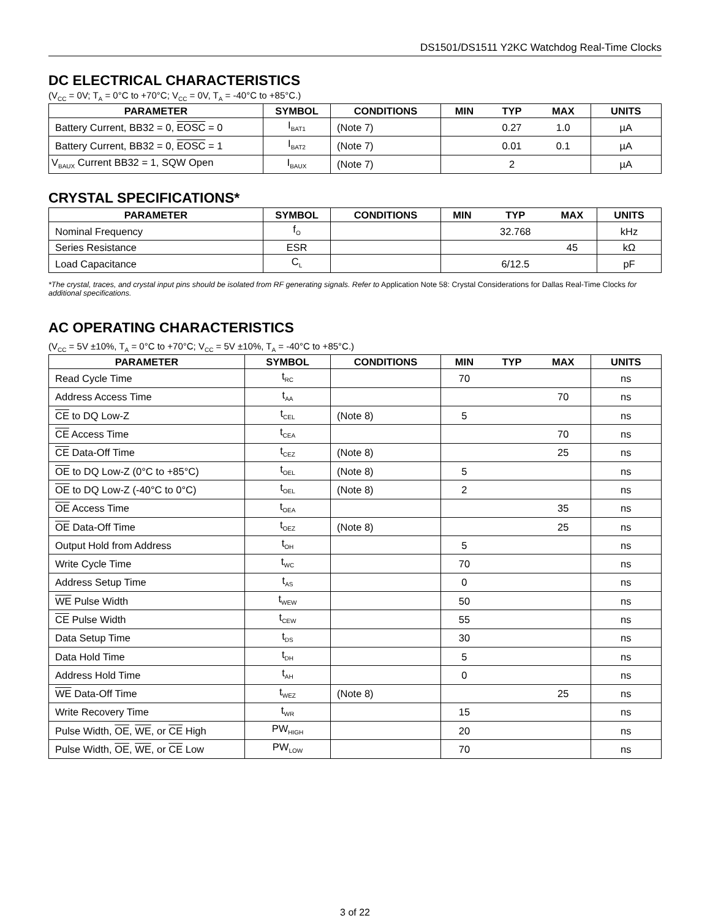DS1501/DS1511 Y2KC Watchdog Real-Time Clocks
DC ELECTRICAL CHARACTERISTICS
(V<sub>CC</sub> = 0V; T<sub>A</sub> = 0°C to +70°C; V<sub>CC</sub> = 0V, T<sub>A</sub> = -40°C to +85°C.)
| PARAMETER | SYMBOL | CONDITIONS | MIN | TYP | MAX | UNITS |
| --- | --- | --- | --- | --- | --- | --- |
| Battery Current, BB32 = 0, EOSC = 0 | I<sub>BAT1</sub> | (Note 7) | | 0.27 | 1.0 | µA |
| Battery Current, BB32 = 0, EOSC = 1 | I<sub>BAT2</sub> | (Note 7) | | 0.01 | 0.1 | µA |
| V<sub>BAUX</sub> Current BB32 = 1, SQW Open | I<sub>BAUX</sub> | (Note 7) | | 2 | | µA |
CRYSTAL SPECIFICATIONS*
| PARAMETER | SYMBOL | CONDITIONS | MIN | TYP | MAX | UNITS |
| --- | --- | --- | --- | --- | --- | --- |
| Nominal Frequency | f<sub>O</sub> | | | 32.768 | | kHz |
| Series Resistance | ESR | | | | 45 | kΩ |
| Load Capacitance | C<sub>L</sub> | | | 6/12.5 | | pF |
*The crystal, traces, and crystal input pins should be isolated from RF generating signals. Refer to Application Note 58: Crystal Considerations for Dallas Real-Time Clocks for additional specifications.
AC OPERATING CHARACTERISTICS
(V<sub>CC</sub> = 5V ±10%, T<sub>A</sub> = 0°C to +70°C; V<sub>CC</sub> = 5V ±10%, T<sub>A</sub> = -40°C to +85°C.)
| PARAMETER | SYMBOL | CONDITIONS | MIN | TYP | MAX | UNITS |
| --- | --- | --- | --- | --- | --- | --- |
| Read Cycle Time | t<sub>RC</sub> | | 70 | | | ns |
| Address Access Time | t<sub>AA</sub> | | | | 70 | ns |
| CE to DQ Low-Z | t<sub>CEL</sub> | (Note 8) | 5 | | | ns |
| CE Access Time | t<sub>CEA</sub> | | | | 70 | ns |
| CE Data-Off Time | t<sub>CEZ</sub> | (Note 8) | | | 25 | ns |
| OE to DQ Low-Z (0°C to +85°C) | t<sub>OEL</sub> | (Note 8) | 5 | | | ns |
| OE to DQ Low-Z (-40°C to 0°C) | t<sub>OEL</sub> | (Note 8) | 2 | | | ns |
| OE Access Time | t<sub>OEA</sub> | | | | 35 | ns |
| OE Data-Off Time | t<sub>OEZ</sub> | (Note 8) | | | 25 | ns |
| Output Hold from Address | t<sub>OH</sub> | | 5 | | | ns |
| Write Cycle Time | t<sub>WC</sub> | | 70 | | | ns |
| Address Setup Time | t<sub>AS</sub> | | 0 | | | ns |
| WE Pulse Width | t<sub>WEW</sub> | | 50 | | | ns |
| CE Pulse Width | t<sub>CEW</sub> | | 55 | | | ns |
| Data Setup Time | t<sub>DS</sub> | | 30 | | | ns |
| Data Hold Time | t<sub>DH</sub> | | 5 | | | ns |
| Address Hold Time | t<sub>AH</sub> | | 0 | | | ns |
| WE Data-Off Time | t<sub>WEZ</sub> | (Note 8) | | | 25 | ns |
| Write Recovery Time | t<sub>WR</sub> | | 15 | | | ns |
| Pulse Width, OE , WE , or CE High | PW<sub>HIGH</sub> | | 20 | | | ns |
| Pulse Width, OE , WE , or CE Low | PW<sub>LOW</sub> | | 70 | | | ns |
3 of 22